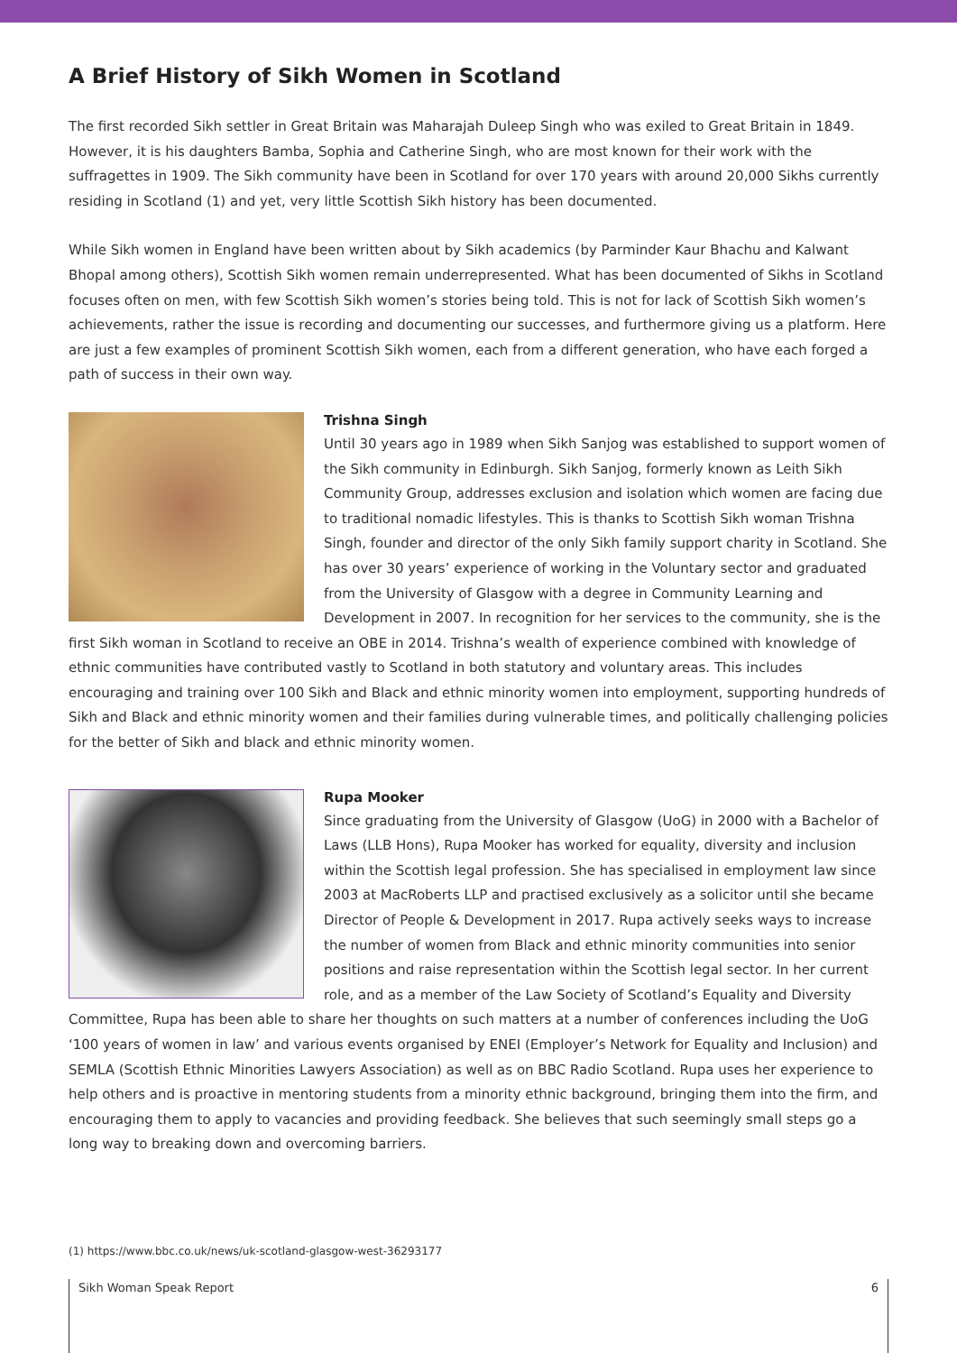A Brief History of Sikh Women in Scotland
The first recorded Sikh settler in Great Britain was Maharajah Duleep Singh who was exiled to Great Britain in 1849. However, it is his daughters Bamba, Sophia and Catherine Singh, who are most known for their work with the suffragettes in 1909. The Sikh community have been in Scotland for over 170 years with around 20,000 Sikhs currently residing in Scotland (1) and yet, very little Scottish Sikh history has been documented.
While Sikh women in England have been written about by Sikh academics (by Parminder Kaur Bhachu and Kalwant Bhopal among others), Scottish Sikh women remain underrepresented. What has been documented of Sikhs in Scotland focuses often on men, with few Scottish Sikh women’s stories being told. This is not for lack of Scottish Sikh women’s achievements, rather the issue is recording and documenting our successes, and furthermore giving us a platform. Here are just a few examples of prominent Scottish Sikh women, each from a different generation, who have each forged a path of success in their own way.
Trishna Singh
Until 30 years ago in 1989 when Sikh Sanjog was established to support women of the Sikh community in Edinburgh. Sikh Sanjog, formerly known as Leith Sikh Community Group, addresses exclusion and isolation which women are facing due to traditional nomadic lifestyles. This is thanks to Scottish Sikh woman Trishna Singh, founder and director of the only Sikh family support charity in Scotland. She has over 30 years’ experience of working in the Voluntary sector and graduated from the University of Glasgow with a degree in Community Learning and Development in 2007. In recognition for her services to the community, she is the first Sikh woman in Scotland to receive an OBE in 2014. Trishna’s wealth of experience combined with knowledge of ethnic communities have contributed vastly to Scotland in both statutory and voluntary areas. This includes encouraging and training over 100 Sikh and Black and ethnic minority women into employment, supporting hundreds of Sikh and Black and ethnic minority women and their families during vulnerable times, and politically challenging policies for the better of Sikh and black and ethnic minority women.
Rupa Mooker
Since graduating from the University of Glasgow (UoG) in 2000 with a Bachelor of Laws (LLB Hons), Rupa Mooker has worked for equality, diversity and inclusion within the Scottish legal profession. She has specialised in employment law since 2003 at MacRoberts LLP and practised exclusively as a solicitor until she became Director of People & Development in 2017. Rupa actively seeks ways to increase the number of women from Black and ethnic minority communities into senior positions and raise representation within the Scottish legal sector. In her current role, and as a member of the Law Society of Scotland’s Equality and Diversity Committee, Rupa has been able to share her thoughts on such matters at a number of conferences including the UoG ‘100 years of women in law’ and various events organised by ENEI (Employer’s Network for Equality and Inclusion) and SEMLA (Scottish Ethnic Minorities Lawyers Association) as well as on BBC Radio Scotland. Rupa uses her experience to help others and is proactive in mentoring students from a minority ethnic background, bringing them into the firm, and encouraging them to apply to vacancies and providing feedback. She believes that such seemingly small steps go a long way to breaking down and overcoming barriers.
(1) https://www.bbc.co.uk/news/uk-scotland-glasgow-west-36293177
Sikh Woman Speak Report 6